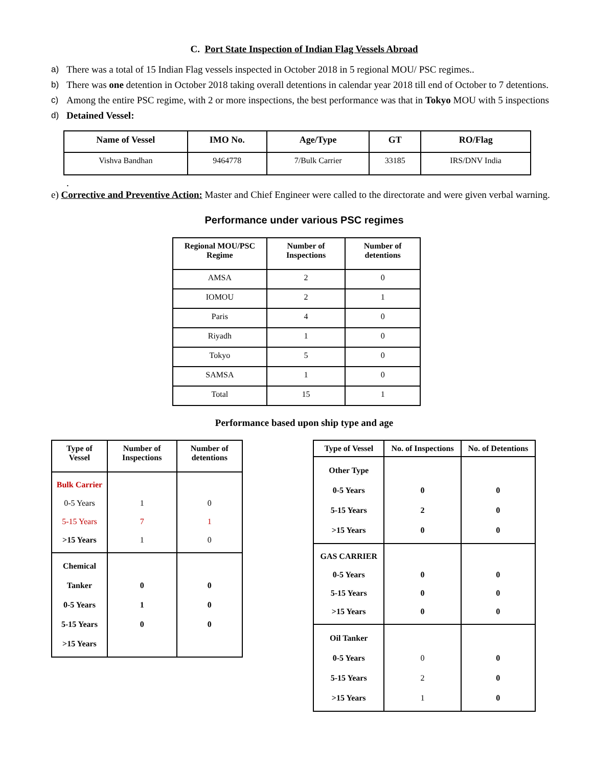C. Port State Inspection of Indian Flag Vessels Abroad
a) There was a total of 15 Indian Flag vessels inspected in October 2018 in 5 regional MOU/ PSC regimes..
b) There was one detention in October 2018 taking overall detentions in calendar year 2018 till end of October to 7 detentions.
c) Among the entire PSC regime, with 2 or more inspections, the best performance was that in Tokyo MOU with 5 inspections
d) Detained Vessel:
| Name of Vessel | IMO No. | Age/Type | GT | RO/Flag |
| --- | --- | --- | --- | --- |
| Vishva Bandhan | 9464778 | 7/Bulk Carrier | 33185 | IRS/DNV India |
.
e) Corrective and Preventive Action: Master and Chief Engineer were called to the directorate and were given verbal warning.
Performance under various PSC regimes
| Regional MOU/PSC Regime | Number of Inspections | Number of detentions |
| --- | --- | --- |
| AMSA | 2 | 0 |
| IOMOU | 2 | 1 |
| Paris | 4 | 0 |
| Riyadh | 1 | 0 |
| Tokyo | 5 | 0 |
| SAMSA | 1 | 0 |
| Total | 15 | 1 |
Performance based upon ship type and age
| Type of Vessel | Number of Inspections | Number of detentions |
| --- | --- | --- |
| Bulk Carrier 0-5 Years 5-15 Years >15 Years | 1 7 1 | 0 1 0 |
| Chemical Tanker 0-5 Years 5-15 Years >15 Years | 0 1 0 | 0 0 0 |
| Type of Vessel | No. of Inspections | No. of Detentions |
| --- | --- | --- |
| Other Type 0-5 Years 5-15 Years >15 Years | 0 2 0 | 0 0 0 |
| GAS CARRIER 0-5 Years 5-15 Years >15 Years | 0 0 0 | 0 0 0 |
| Oil Tanker 0-5 Years 5-15 Years >15 Years | 0 2 1 | 0 0 0 |